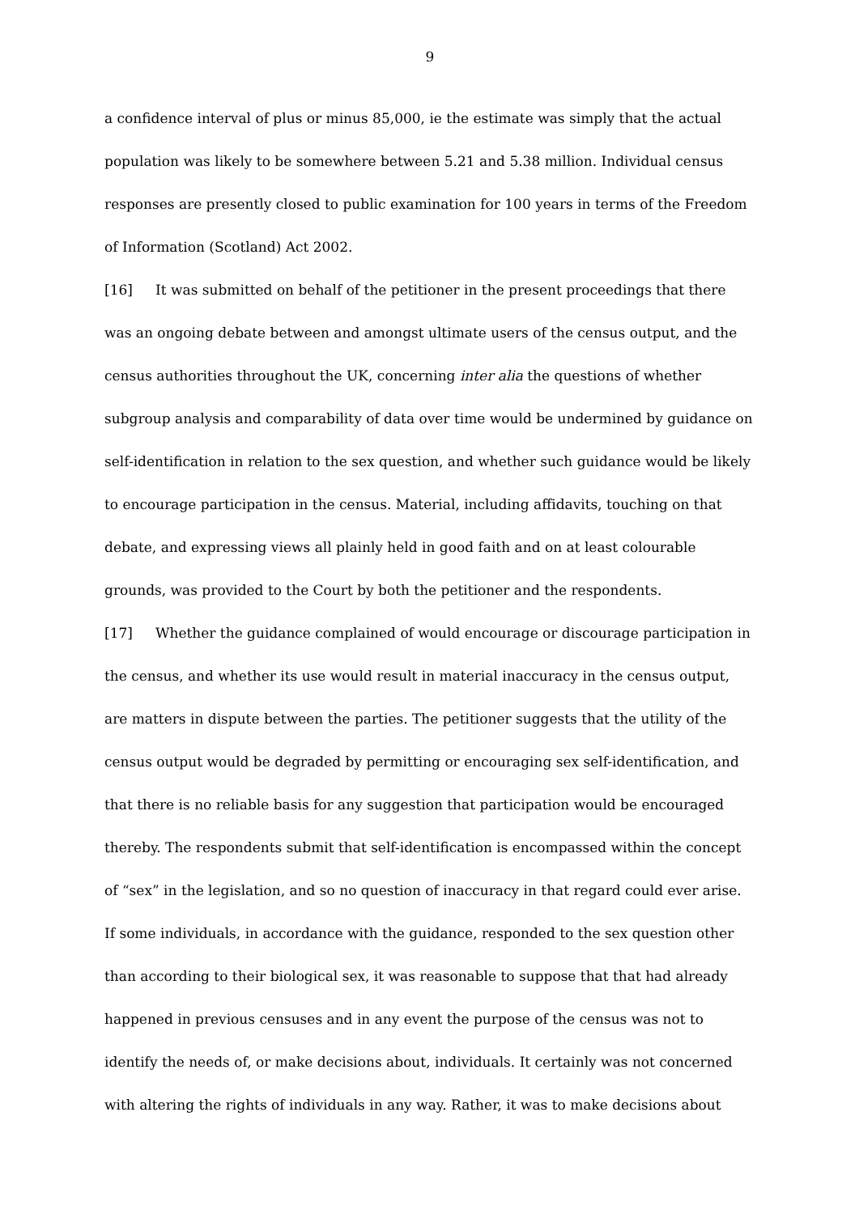9
a confidence interval of plus or minus 85,000, ie the estimate was simply that the actual population was likely to be somewhere between 5.21 and 5.38 million. Individual census responses are presently closed to public examination for 100 years in terms of the Freedom of Information (Scotland) Act 2002.
[16] It was submitted on behalf of the petitioner in the present proceedings that there was an ongoing debate between and amongst ultimate users of the census output, and the census authorities throughout the UK, concerning inter alia the questions of whether subgroup analysis and comparability of data over time would be undermined by guidance on self-identification in relation to the sex question, and whether such guidance would be likely to encourage participation in the census. Material, including affidavits, touching on that debate, and expressing views all plainly held in good faith and on at least colourable grounds, was provided to the Court by both the petitioner and the respondents.
[17] Whether the guidance complained of would encourage or discourage participation in the census, and whether its use would result in material inaccuracy in the census output, are matters in dispute between the parties. The petitioner suggests that the utility of the census output would be degraded by permitting or encouraging sex self-identification, and that there is no reliable basis for any suggestion that participation would be encouraged thereby. The respondents submit that self-identification is encompassed within the concept of “sex” in the legislation, and so no question of inaccuracy in that regard could ever arise. If some individuals, in accordance with the guidance, responded to the sex question other than according to their biological sex, it was reasonable to suppose that that had already happened in previous censuses and in any event the purpose of the census was not to identify the needs of, or make decisions about, individuals. It certainly was not concerned with altering the rights of individuals in any way. Rather, it was to make decisions about